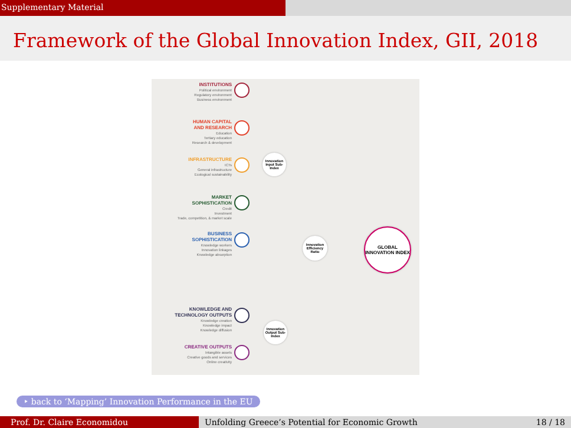Supplementary Material
Framework of the Global Innovation Index, GII, 2018
INSTITUTIONS
Political environment
Regulatory environment
Business environment
HUMAN CAPITAL
AND RESEARCH
Education
Tertiary education
Research & development
INFRASTRUCTURE
ICTs
General infrastructure
Ecological sustainability
MARKET
SOPHISTICATION
Credit
Investment
Trade, competition, & market scale
BUSINESS
SOPHISTICATION
Knowledge workers
Innovation linkages
Knowledge absorption
KNOWLEDGE AND
TECHNOLOGY OUTPUTS
Knowledge creation
Knowledge impact
Knowledge diffusion
CREATIVE OUTPUTS
Intangible assets
Creative goods and services
Online creativity
Innovation Input Sub-Index
Innovation Efficiency Ratio
Innovation Output Sub-Index
GLOBAL INNOVATION INDEX
‣ back to ‘Mapping’ Innovation Performance in the EU
Prof. Dr. Claire Economidou Unfolding Greece’s Potential for Economic Growth 18 / 18